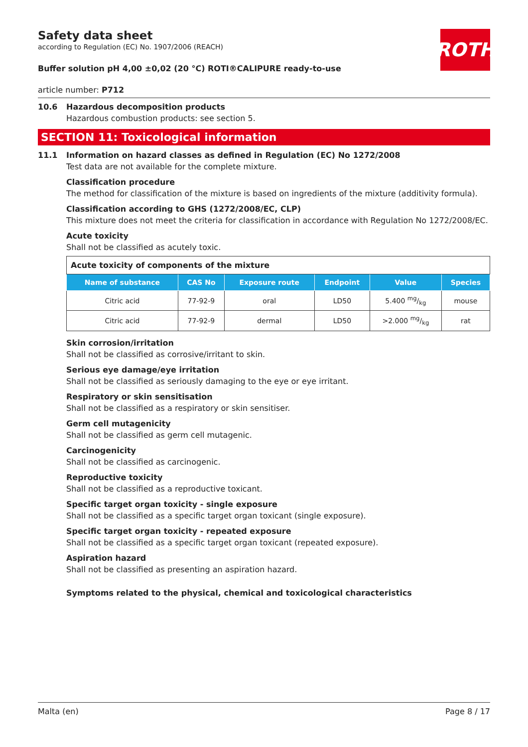ROTH
Safety data sheet
according to Regulation (EC) No. 1907/2006 (REACH)
Buffer solution pH 4,00 ±0,02 (20 °C) ROTI®CALIPURE ready-to-use
article number: P712
10.6 Hazardous decomposition products
Hazardous combustion products: see section 5.
SECTION 11: Toxicological information
11.1 Information on hazard classes as defined in Regulation (EC) No 1272/2008
Test data are not available for the complete mixture.
Classification procedure
The method for classification of the mixture is based on ingredients of the mixture (additivity formula).
Classification according to GHS (1272/2008/EC, CLP)
This mixture does not meet the criteria for classification in accordance with Regulation No 1272/2008/EC.
Acute toxicity
Shall not be classified as acutely toxic.
| Acute toxicity of components of the mixture | | | | | |
| Name of substance | CAS No | Exposure route | Endpoint | Value | Species |
| Citric acid | 77-92-9 | oral | LD50 | 5.400 mg/kg | mouse |
| Citric acid | 77-92-9 | dermal | LD50 | >2.000 mg/kg | rat |
Skin corrosion/irritation
Shall not be classified as corrosive/irritant to skin.
Serious eye damage/eye irritation
Shall not be classified as seriously damaging to the eye or eye irritant.
Respiratory or skin sensitisation
Shall not be classified as a respiratory or skin sensitiser.
Germ cell mutagenicity
Shall not be classified as germ cell mutagenic.
Carcinogenicity
Shall not be classified as carcinogenic.
Reproductive toxicity
Shall not be classified as a reproductive toxicant.
Specific target organ toxicity - single exposure
Shall not be classified as a specific target organ toxicant (single exposure).
Specific target organ toxicity - repeated exposure
Shall not be classified as a specific target organ toxicant (repeated exposure).
Aspiration hazard
Shall not be classified as presenting an aspiration hazard.
Symptoms related to the physical, chemical and toxicological characteristics
Malta (en) Page 8 / 17